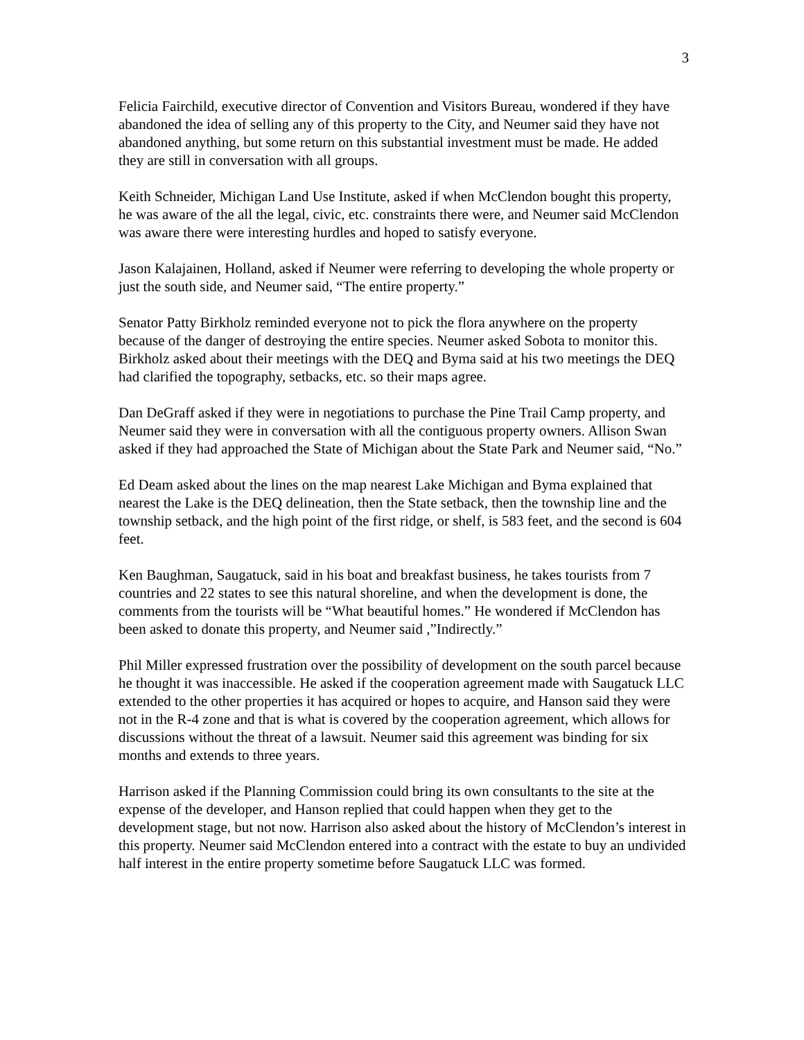3
Felicia Fairchild, executive director of Convention and Visitors Bureau, wondered if they have abandoned the idea of selling any of this property to the City, and Neumer said they have not abandoned anything, but some return on this substantial investment must be made. He added they are still in conversation with all groups.
Keith Schneider, Michigan Land Use Institute, asked if when McClendon bought this property, he was aware of the all the legal, civic, etc. constraints there were, and Neumer said McClendon was aware there were interesting hurdles and hoped to satisfy everyone.
Jason Kalajainen, Holland, asked if Neumer were referring to developing the whole property or just the south side, and Neumer said, “The entire property.”
Senator Patty Birkholz reminded everyone not to pick the flora anywhere on the property because of the danger of destroying the entire species. Neumer asked Sobota to monitor this. Birkholz asked about their meetings with the DEQ and Byma said at his two meetings the DEQ had clarified the topography, setbacks, etc. so their maps agree.
Dan DeGraff asked if they were in negotiations to purchase the Pine Trail Camp property, and Neumer said they were in conversation with all the contiguous property owners. Allison Swan asked if they had approached the State of Michigan about the State Park and Neumer said, “No.”
Ed Deam asked about the lines on the map nearest Lake Michigan and Byma explained that nearest the Lake is the DEQ delineation, then the State setback, then the township line and the township setback, and the high point of the first ridge, or shelf, is 583 feet, and the second is 604 feet.
Ken Baughman, Saugatuck, said in his boat and breakfast business, he takes tourists from 7 countries and 22 states to see this natural shoreline, and when the development is done, the comments from the tourists will be “What beautiful homes.” He wondered if McClendon has been asked to donate this property, and Neumer said ,”Indirectly.”
Phil Miller expressed frustration over the possibility of development on the south parcel because he thought it was inaccessible. He asked if the cooperation agreement made with Saugatuck LLC extended to the other properties it has acquired or hopes to acquire, and Hanson said they were not in the R-4 zone and that is what is covered by the cooperation agreement, which allows for discussions without the threat of a lawsuit. Neumer said this agreement was binding for six months and extends to three years.
Harrison asked if the Planning Commission could bring its own consultants to the site at the expense of the developer, and Hanson replied that could happen when they get to the development stage, but not now. Harrison also asked about the history of McClendon’s interest in this property. Neumer said McClendon entered into a contract with the estate to buy an undivided half interest in the entire property sometime before Saugatuck LLC was formed.